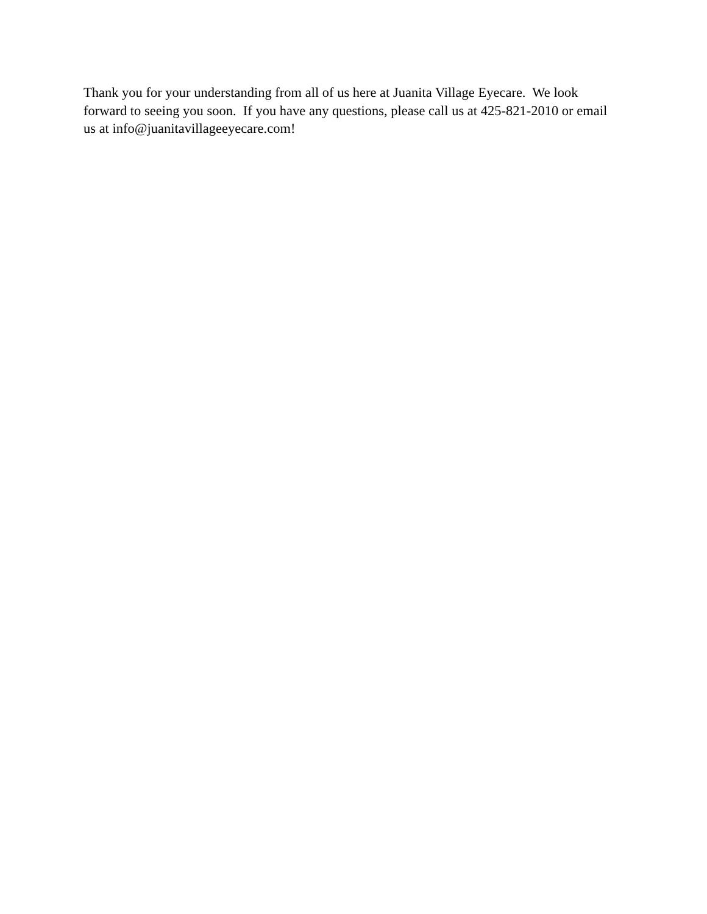Thank you for your understanding from all of us here at Juanita Village Eyecare. We look
forward to seeing you soon. If you have any questions, please call us at 425-821-2010 or email
us at info@juanitavillageeyecare.com!